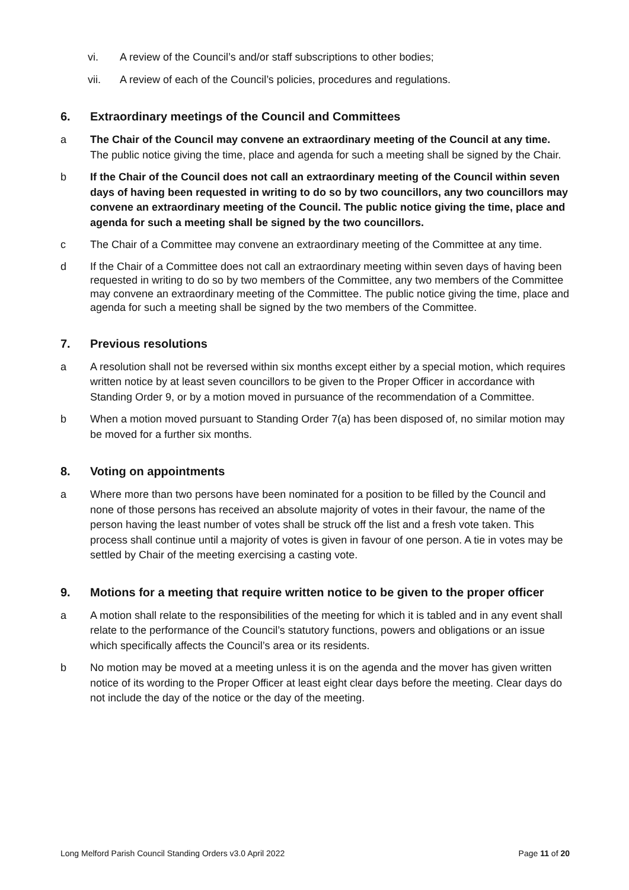vi. A review of the Council’s and/or staff subscriptions to other bodies;
vii. A review of each of the Council’s policies, procedures and regulations.
6. Extraordinary meetings of the Council and Committees
a The Chair of the Council may convene an extraordinary meeting of the Council at any time. The public notice giving the time, place and agenda for such a meeting shall be signed by the Chair.
b If the Chair of the Council does not call an extraordinary meeting of the Council within seven days of having been requested in writing to do so by two councillors, any two councillors may convene an extraordinary meeting of the Council. The public notice giving the time, place and agenda for such a meeting shall be signed by the two councillors.
c The Chair of a Committee may convene an extraordinary meeting of the Committee at any time.
d If the Chair of a Committee does not call an extraordinary meeting within seven days of having been requested in writing to do so by two members of the Committee, any two members of the Committee may convene an extraordinary meeting of the Committee. The public notice giving the time, place and agenda for such a meeting shall be signed by the two members of the Committee.
7. Previous resolutions
a A resolution shall not be reversed within six months except either by a special motion, which requires written notice by at least seven councillors to be given to the Proper Officer in accordance with Standing Order 9, or by a motion moved in pursuance of the recommendation of a Committee.
b When a motion moved pursuant to Standing Order 7(a) has been disposed of, no similar motion may be moved for a further six months.
8. Voting on appointments
a Where more than two persons have been nominated for a position to be filled by the Council and none of those persons has received an absolute majority of votes in their favour, the name of the person having the least number of votes shall be struck off the list and a fresh vote taken. This process shall continue until a majority of votes is given in favour of one person. A tie in votes may be settled by Chair of the meeting exercising a casting vote.
9. Motions for a meeting that require written notice to be given to the proper officer
a A motion shall relate to the responsibilities of the meeting for which it is tabled and in any event shall relate to the performance of the Council’s statutory functions, powers and obligations or an issue which specifically affects the Council’s area or its residents.
b No motion may be moved at a meeting unless it is on the agenda and the mover has given written notice of its wording to the Proper Officer at least eight clear days before the meeting. Clear days do not include the day of the notice or the day of the meeting.
Long Melford Parish Council Standing Orders v3.0 April 2022 Page 11 of 20